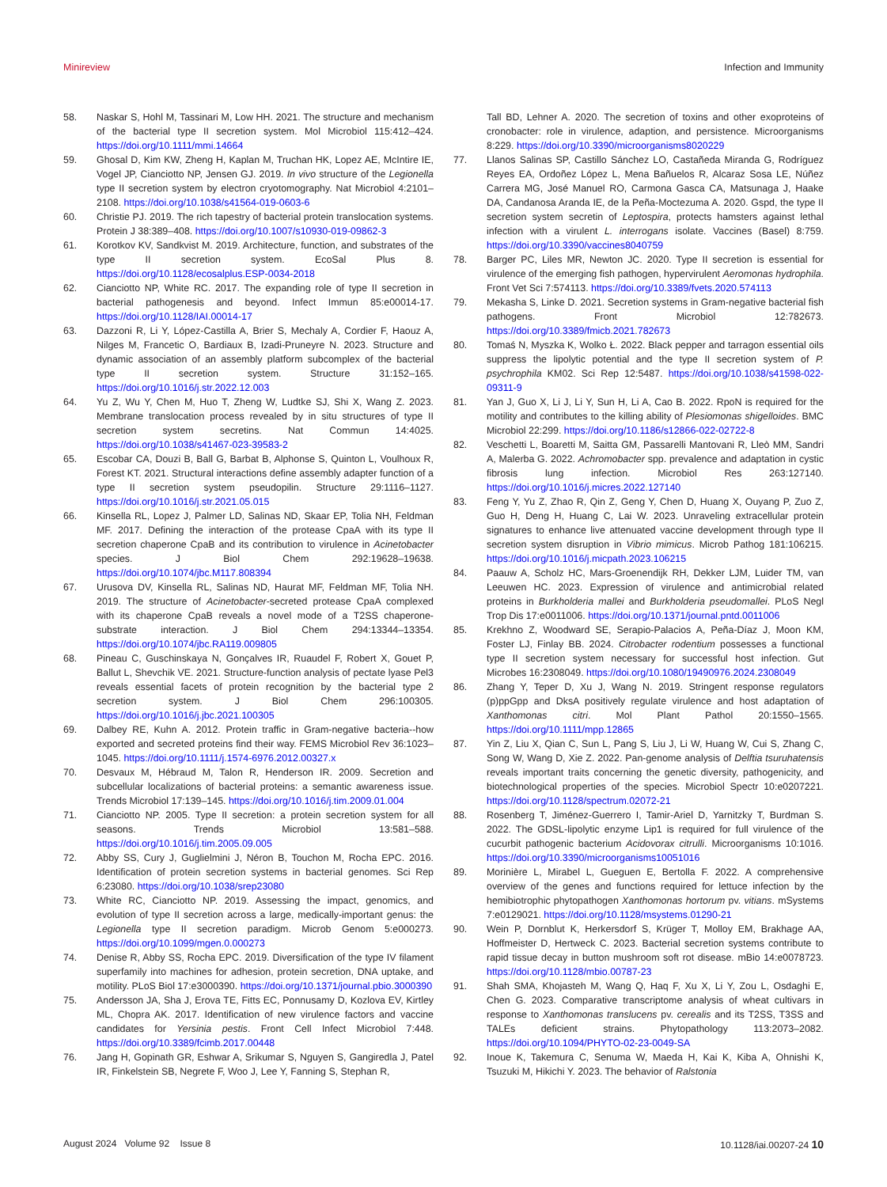Minireview Infection and Immunity
58. Naskar S, Hohl M, Tassinari M, Low HH. 2021. The structure and mechanism of the bacterial type II secretion system. Mol Microbiol 115:412–424. https://doi.org/10.1111/mmi.14664
59. Ghosal D, Kim KW, Zheng H, Kaplan M, Truchan HK, Lopez AE, McIntire IE, Vogel JP, Cianciotto NP, Jensen GJ. 2019. In vivo structure of the Legionella type II secretion system by electron cryotomography. Nat Microbiol 4:2101–2108. https://doi.org/10.1038/s41564-019-0603-6
60. Christie PJ. 2019. The rich tapestry of bacterial protein translocation systems. Protein J 38:389–408. https://doi.org/10.1007/s10930-019-09862-3
61. Korotkov KV, Sandkvist M. 2019. Architecture, function, and substrates of the type II secretion system. EcoSal Plus 8. https://doi.org/10.1128/ecosalplus.ESP-0034-2018
62. Cianciotto NP, White RC. 2017. The expanding role of type II secretion in bacterial pathogenesis and beyond. Infect Immun 85:e00014-17. https://doi.org/10.1128/IAI.00014-17
63. Dazzoni R, Li Y, López-Castilla A, Brier S, Mechaly A, Cordier F, Haouz A, Nilges M, Francetic O, Bardiaux B, Izadi-Pruneyre N. 2023. Structure and dynamic association of an assembly platform subcomplex of the bacterial type II secretion system. Structure 31:152–165. https://doi.org/10.1016/j.str.2022.12.003
64. Yu Z, Wu Y, Chen M, Huo T, Zheng W, Ludtke SJ, Shi X, Wang Z. 2023. Membrane translocation process revealed by in situ structures of type II secretion system secretins. Nat Commun 14:4025. https://doi.org/10.1038/s41467-023-39583-2
65. Escobar CA, Douzi B, Ball G, Barbat B, Alphonse S, Quinton L, Voulhoux R, Forest KT. 2021. Structural interactions define assembly adapter function of a type II secretion system pseudopilin. Structure 29:1116–1127. https://doi.org/10.1016/j.str.2021.05.015
66. Kinsella RL, Lopez J, Palmer LD, Salinas ND, Skaar EP, Tolia NH, Feldman MF. 2017. Defining the interaction of the protease CpaA with its type II secretion chaperone CpaB and its contribution to virulence in Acinetobacter species. J Biol Chem 292:19628–19638. https://doi.org/10.1074/jbc.M117.808394
67. Urusova DV, Kinsella RL, Salinas ND, Haurat MF, Feldman MF, Tolia NH. 2019. The structure of Acinetobacter-secreted protease CpaA complexed with its chaperone CpaB reveals a novel mode of a T2SS chaperone-substrate interaction. J Biol Chem 294:13344–13354. https://doi.org/10.1074/jbc.RA119.009805
68. Pineau C, Guschinskaya N, Gonçalves IR, Ruaudel F, Robert X, Gouet P, Ballut L, Shevchik VE. 2021. Structure-function analysis of pectate lyase Pel3 reveals essential facets of protein recognition by the bacterial type 2 secretion system. J Biol Chem 296:100305. https://doi.org/10.1016/j.jbc.2021.100305
69. Dalbey RE, Kuhn A. 2012. Protein traffic in Gram-negative bacteria--how exported and secreted proteins find their way. FEMS Microbiol Rev 36:1023–1045. https://doi.org/10.1111/j.1574-6976.2012.00327.x
70. Desvaux M, Hébraud M, Talon R, Henderson IR. 2009. Secretion and subcellular localizations of bacterial proteins: a semantic awareness issue. Trends Microbiol 17:139–145. https://doi.org/10.1016/j.tim.2009.01.004
71. Cianciotto NP. 2005. Type II secretion: a protein secretion system for all seasons. Trends Microbiol 13:581–588. https://doi.org/10.1016/j.tim.2005.09.005
72. Abby SS, Cury J, Guglielmini J, Néron B, Touchon M, Rocha EPC. 2016. Identification of protein secretion systems in bacterial genomes. Sci Rep 6:23080. https://doi.org/10.1038/srep23080
73. White RC, Cianciotto NP. 2019. Assessing the impact, genomics, and evolution of type II secretion across a large, medically-important genus: the Legionella type II secretion paradigm. Microb Genom 5:e000273. https://doi.org/10.1099/mgen.0.000273
74. Denise R, Abby SS, Rocha EPC. 2019. Diversification of the type IV filament superfamily into machines for adhesion, protein secretion, DNA uptake, and motility. PLoS Biol 17:e3000390. https://doi.org/10.1371/journal.pbio.3000390
75. Andersson JA, Sha J, Erova TE, Fitts EC, Ponnusamy D, Kozlova EV, Kirtley ML, Chopra AK. 2017. Identification of new virulence factors and vaccine candidates for Yersinia pestis. Front Cell Infect Microbiol 7:448. https://doi.org/10.3389/fcimb.2017.00448
76. Jang H, Gopinath GR, Eshwar A, Srikumar S, Nguyen S, Gangiredla J, Patel IR, Finkelstein SB, Negrete F, Woo J, Lee Y, Fanning S, Stephan R,
Tall BD, Lehner A. 2020. The secretion of toxins and other exoproteins of cronobacter: role in virulence, adaption, and persistence. Microorganisms 8:229. https://doi.org/10.3390/microorganisms8020229
77. Llanos Salinas SP, Castillo Sánchez LO, Castañeda Miranda G, Rodríguez Reyes EA, Ordoñez López L, Mena Bañuelos R, Alcaraz Sosa LE, Núñez Carrera MG, José Manuel RO, Carmona Gasca CA, Matsunaga J, Haake DA, Candanosa Aranda IE, de la Peña-Moctezuma A. 2020. Gspd, the type II secretion system secretin of Leptospira, protects hamsters against lethal infection with a virulent L. interrogans isolate. Vaccines (Basel) 8:759. https://doi.org/10.3390/vaccines8040759
78. Barger PC, Liles MR, Newton JC. 2020. Type II secretion is essential for virulence of the emerging fish pathogen, hypervirulent Aeromonas hydrophila. Front Vet Sci 7:574113. https://doi.org/10.3389/fvets.2020.574113
79. Mekasha S, Linke D. 2021. Secretion systems in Gram-negative bacterial fish pathogens. Front Microbiol 12:782673. https://doi.org/10.3389/fmicb.2021.782673
80. Tomaś N, Myszka K, Wolko Ł. 2022. Black pepper and tarragon essential oils suppress the lipolytic potential and the type II secretion system of P. psychrophila KM02. Sci Rep 12:5487. https://doi.org/10.1038/s41598-022-09311-9
81. Yan J, Guo X, Li J, Li Y, Sun H, Li A, Cao B. 2022. RpoN is required for the motility and contributes to the killing ability of Plesiomonas shigelloides. BMC Microbiol 22:299. https://doi.org/10.1186/s12866-022-02722-8
82. Veschetti L, Boaretti M, Saitta GM, Passarelli Mantovani R, Lleò MM, Sandri A, Malerba G. 2022. Achromobacter spp. prevalence and adaptation in cystic fibrosis lung infection. Microbiol Res 263:127140. https://doi.org/10.1016/j.micres.2022.127140
83. Feng Y, Yu Z, Zhao R, Qin Z, Geng Y, Chen D, Huang X, Ouyang P, Zuo Z, Guo H, Deng H, Huang C, Lai W. 2023. Unraveling extracellular protein signatures to enhance live attenuated vaccine development through type II secretion system disruption in Vibrio mimicus. Microb Pathog 181:106215. https://doi.org/10.1016/j.micpath.2023.106215
84. Paauw A, Scholz HC, Mars-Groenendijk RH, Dekker LJM, Luider TM, van Leeuwen HC. 2023. Expression of virulence and antimicrobial related proteins in Burkholderia mallei and Burkholderia pseudomallei. PLoS Negl Trop Dis 17:e0011006. https://doi.org/10.1371/journal.pntd.0011006
85. Krekhno Z, Woodward SE, Serapio-Palacios A, Peña-Díaz J, Moon KM, Foster LJ, Finlay BB. 2024. Citrobacter rodentium possesses a functional type II secretion system necessary for successful host infection. Gut Microbes 16:2308049. https://doi.org/10.1080/19490976.2024.2308049
86. Zhang Y, Teper D, Xu J, Wang N. 2019. Stringent response regulators (p)ppGpp and DksA positively regulate virulence and host adaptation of Xanthomonas citri. Mol Plant Pathol 20:1550–1565. https://doi.org/10.1111/mpp.12865
87. Yin Z, Liu X, Qian C, Sun L, Pang S, Liu J, Li W, Huang W, Cui S, Zhang C, Song W, Wang D, Xie Z. 2022. Pan-genome analysis of Delftia tsuruhatensis reveals important traits concerning the genetic diversity, pathogenicity, and biotechnological properties of the species. Microbiol Spectr 10:e0207221. https://doi.org/10.1128/spectrum.02072-21
88. Rosenberg T, Jiménez-Guerrero I, Tamir-Ariel D, Yarnitzky T, Burdman S. 2022. The GDSL-lipolytic enzyme Lip1 is required for full virulence of the cucurbit pathogenic bacterium Acidovorax citrulli. Microorganisms 10:1016. https://doi.org/10.3390/microorganisms10051016
89. Morinière L, Mirabel L, Gueguen E, Bertolla F. 2022. A comprehensive overview of the genes and functions required for lettuce infection by the hemibiotrophic phytopathogen Xanthomonas hortorum pv. vitians. mSystems 7:e0129021. https://doi.org/10.1128/msystems.01290-21
90. Wein P, Dornblut K, Herkersdorf S, Krüger T, Molloy EM, Brakhage AA, Hoffmeister D, Hertweck C. 2023. Bacterial secretion systems contribute to rapid tissue decay in button mushroom soft rot disease. mBio 14:e0078723. https://doi.org/10.1128/mbio.00787-23
91. Shah SMA, Khojasteh M, Wang Q, Haq F, Xu X, Li Y, Zou L, Osdaghi E, Chen G. 2023. Comparative transcriptome analysis of wheat cultivars in response to Xanthomonas translucens pv. cerealis and its T2SS, T3SS and TALEs deficient strains. Phytopathology 113:2073–2082. https://doi.org/10.1094/PHYTO-02-23-0049-SA
92. Inoue K, Takemura C, Senuma W, Maeda H, Kai K, Kiba A, Ohnishi K, Tsuzuki M, Hikichi Y. 2023. The behavior of Ralstonia
August 2024 Volume 92 Issue 8 10.1128/iai.00207-24 10